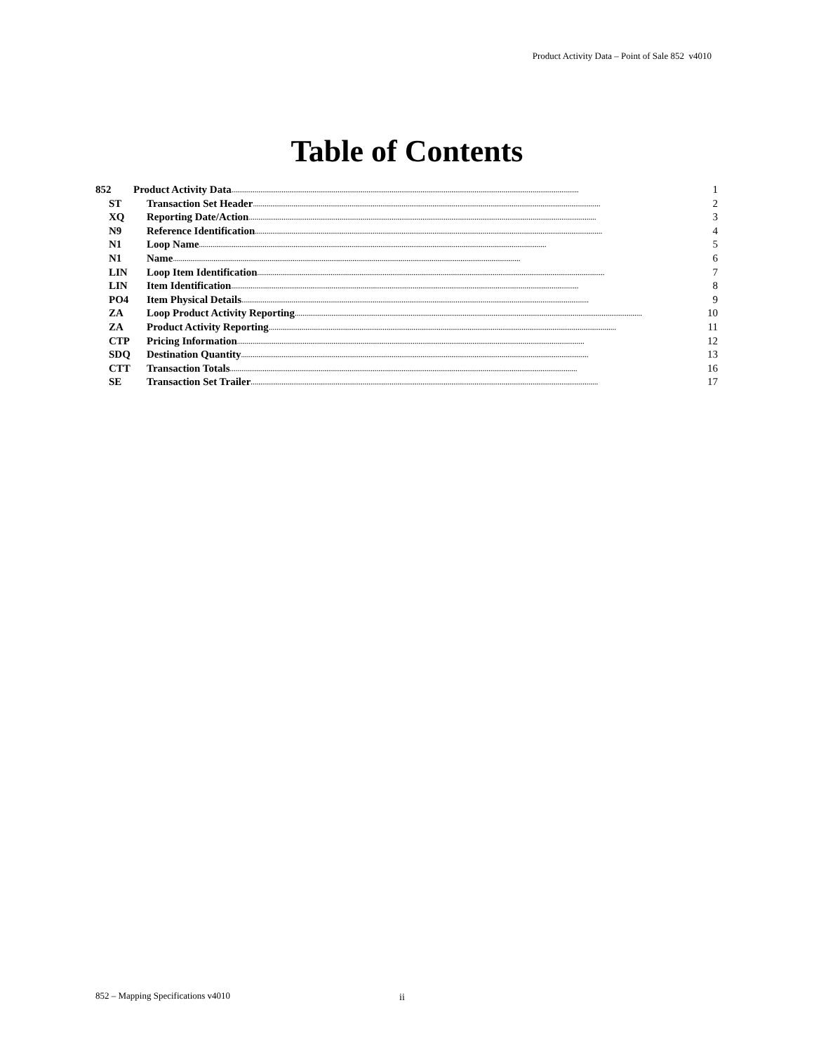Product Activity Data – Point of Sale 852 v4010
Table of Contents
852 Product Activity Data .................................................................................................................................................................................... 1
ST Transaction Set Header .................................................................................................................................................................................... 2
XQ Reporting Date/Action .................................................................................................................................................................................... 3
N9 Reference Identification .................................................................................................................................................................................... 4
N1 Loop Name .................................................................................................................................................................................... 5
N1 Name .................................................................................................................................................................................... 6
LIN Loop Item Identification .................................................................................................................................................................................... 7
LIN Item Identification .................................................................................................................................................................................... 8
PO4 Item Physical Details .................................................................................................................................................................................... 9
ZA Loop Product Activity Reporting .................................................................................................................................................................................... 10
ZA Product Activity Reporting .................................................................................................................................................................................... 11
CTP Pricing Information .................................................................................................................................................................................... 12
SDQ Destination Quantity .................................................................................................................................................................................... 13
CTT Transaction Totals .................................................................................................................................................................................... 16
SE Transaction Set Trailer .................................................................................................................................................................................... 17
852 – Mapping Specifications v4010
ii